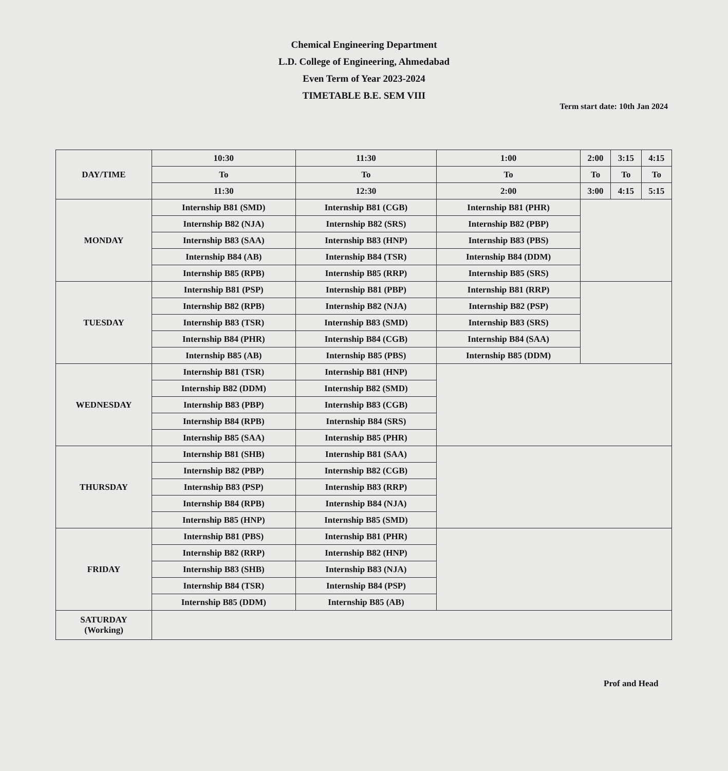Chemical Engineering Department
L.D. College of Engineering, Ahmedabad
Even Term of Year 2023-2024
TIMETABLE B.E. SEM VIII
Term start date: 10th Jan 2024
| DAY/TIME | 10:30 | 11:30 | 1:00 | 2:00 | 3:15 | 4:15 |
| --- | --- | --- | --- | --- | --- | --- |
| | To | To | To | To | To | To |
| | 11:30 | 12:30 | 2:00 | 3:00 | 4:15 | 5:15 |
| MONDAY | Internship B81 (SMD) | Internship B81 (CGB) | Internship B81 (PHR) | | | |
| | Internship B82 (NJA) | Internship B82 (SRS) | Internship B82 (PBP) | | | |
| | Internship B83 (SAA) | Internship B83 (HNP) | Internship B83 (PBS) | | | |
| | Internship B84 (AB) | Internship B84 (TSR) | Internship B84 (DDM) | | | |
| | Internship B85 (RPB) | Internship B85 (RRP) | Internship B85 (SRS) | | | |
| TUESDAY | Internship B81 (PSP) | Internship B81 (PBP) | Internship B81 (RRP) | | | |
| | Internship B82 (RPB) | Internship B82 (NJA) | Internship B82 (PSP) | | | |
| | Internship B83 (TSR) | Internship B83 (SMD) | Internship B83 (SRS) | | | |
| | Internship B84 (PHR) | Internship B84 (CGB) | Internship B84 (SAA) | | | |
| | Internship B85 (AB) | Internship B85 (PBS) | Internship B85 (DDM) | | | |
| WEDNESDAY | Internship B81 (TSR) | Internship B81 (HNP) | | | | |
| | Internship B82 (DDM) | Internship B82 (SMD) | | | | |
| | Internship B83 (PBP) | Internship B83 (CGB) | | | | |
| | Internship B84 (RPB) | Internship B84 (SRS) | | | | |
| | Internship B85 (SAA) | Internship B85 (PHR) | | | | |
| THURSDAY | Internship B81 (SHB) | Internship B81 (SAA) | | | | |
| | Internship B82 (PBP) | Internship B82 (CGB) | | | | |
| | Internship B83 (PSP) | Internship B83 (RRP) | | | | |
| | Internship B84 (RPB) | Internship B84 (NJA) | | | | |
| | Internship B85 (HNP) | Internship B85 (SMD) | | | | |
| FRIDAY | Internship B81 (PBS) | Internship B81 (PHR) | | | | |
| | Internship B82 (RRP) | Internship B82 (HNP) | | | | |
| | Internship B83 (SHB) | Internship B83 (NJA) | | | | |
| | Internship B84 (TSR) | Internship B84 (PSP) | | | | |
| | Internship B85 (DDM) | Internship B85 (AB) | | | | |
| SATURDAY (Working) | | | | | | |
Prof and Head